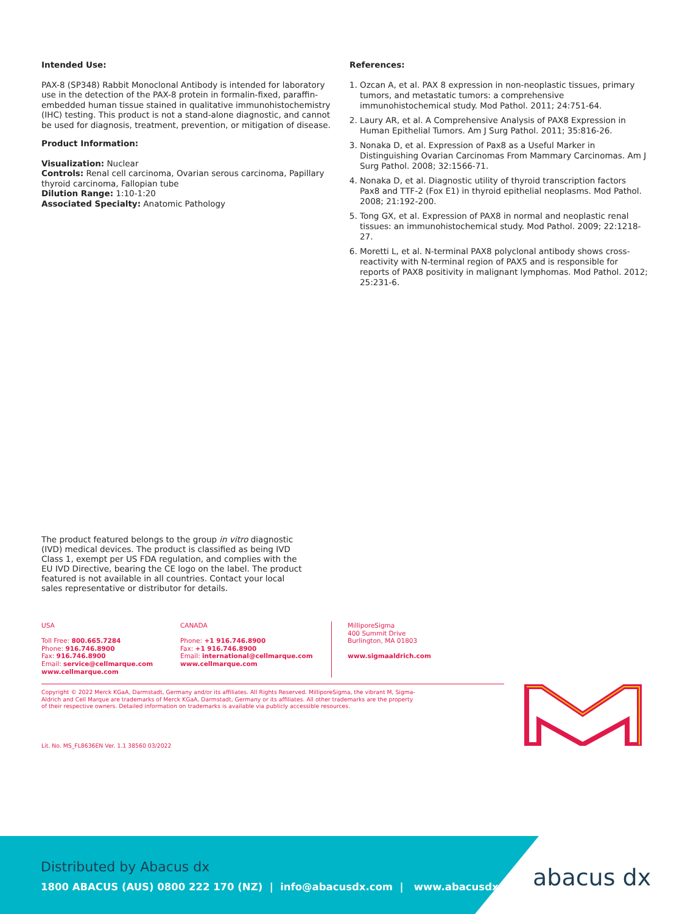Intended Use:
PAX-8 (SP348) Rabbit Monoclonal Antibody is intended for laboratory use in the detection of the PAX-8 protein in formalin-fixed, paraffin-embedded human tissue stained in qualitative immunohistochemistry (IHC) testing. This product is not a stand-alone diagnostic, and cannot be used for diagnosis, treatment, prevention, or mitigation of disease.
Product Information:
Visualization: Nuclear
Controls: Renal cell carcinoma, Ovarian serous carcinoma, Papillary thyroid carcinoma, Fallopian tube
Dilution Range: 1:10-1:20
Associated Specialty: Anatomic Pathology
References:
1. Ozcan A, et al. PAX 8 expression in non-neoplastic tissues, primary tumors, and metastatic tumors: a comprehensive immunohistochemical study. Mod Pathol. 2011; 24:751-64.
2. Laury AR, et al. A Comprehensive Analysis of PAX8 Expression in Human Epithelial Tumors. Am J Surg Pathol. 2011; 35:816-26.
3. Nonaka D, et al. Expression of Pax8 as a Useful Marker in Distinguishing Ovarian Carcinomas From Mammary Carcinomas. Am J Surg Pathol. 2008; 32:1566-71.
4. Nonaka D, et al. Diagnostic utility of thyroid transcription factors Pax8 and TTF-2 (Fox E1) in thyroid epithelial neoplasms. Mod Pathol. 2008; 21:192-200.
5. Tong GX, et al. Expression of PAX8 in normal and neoplastic renal tissues: an immunohistochemical study. Mod Pathol. 2009; 22:1218-27.
6. Moretti L, et al. N-terminal PAX8 polyclonal antibody shows cross-reactivity with N-terminal region of PAX5 and is responsible for reports of PAX8 positivity in malignant lymphomas. Mod Pathol. 2012; 25:231-6.
The product featured belongs to the group in vitro diagnostic (IVD) medical devices. The product is classified as being IVD Class 1, exempt per US FDA regulation, and complies with the EU IVD Directive, bearing the CE logo on the label. The product featured is not available in all countries. Contact your local sales representative or distributor for details.
USA
Toll Free: 800.665.7284
Phone: 916.746.8900
Fax: 916.746.8900
Email: service@cellmarque.com
www.cellmarque.com
CANADA
Phone: +1 916.746.8900
Fax: +1 916.746.8900
Email: international@cellmarque.com
www.cellmarque.com
MilliporeSigma
400 Summit Drive
Burlington, MA 01803
www.sigmaaldrich.com
Copyright © 2022 Merck KGaA, Darmstadt, Germany and/or its affiliates. All Rights Reserved. MilliporeSigma, the vibrant M, Sigma-Aldrich and Cell Marque are trademarks of Merck KGaA, Darmstadt, Germany or its affiliates. All other trademarks are the property of their respective owners. Detailed information on trademarks is available via publicly accessible resources.
Lit. No. MS_FL8636EN Ver. 1.1 38560 03/2022
Distributed by Abacus dx
1800 ABACUS (AUS) 0800 222 170 (NZ) | info@abacusdx.com | www.abacusdx.com
abacus dx